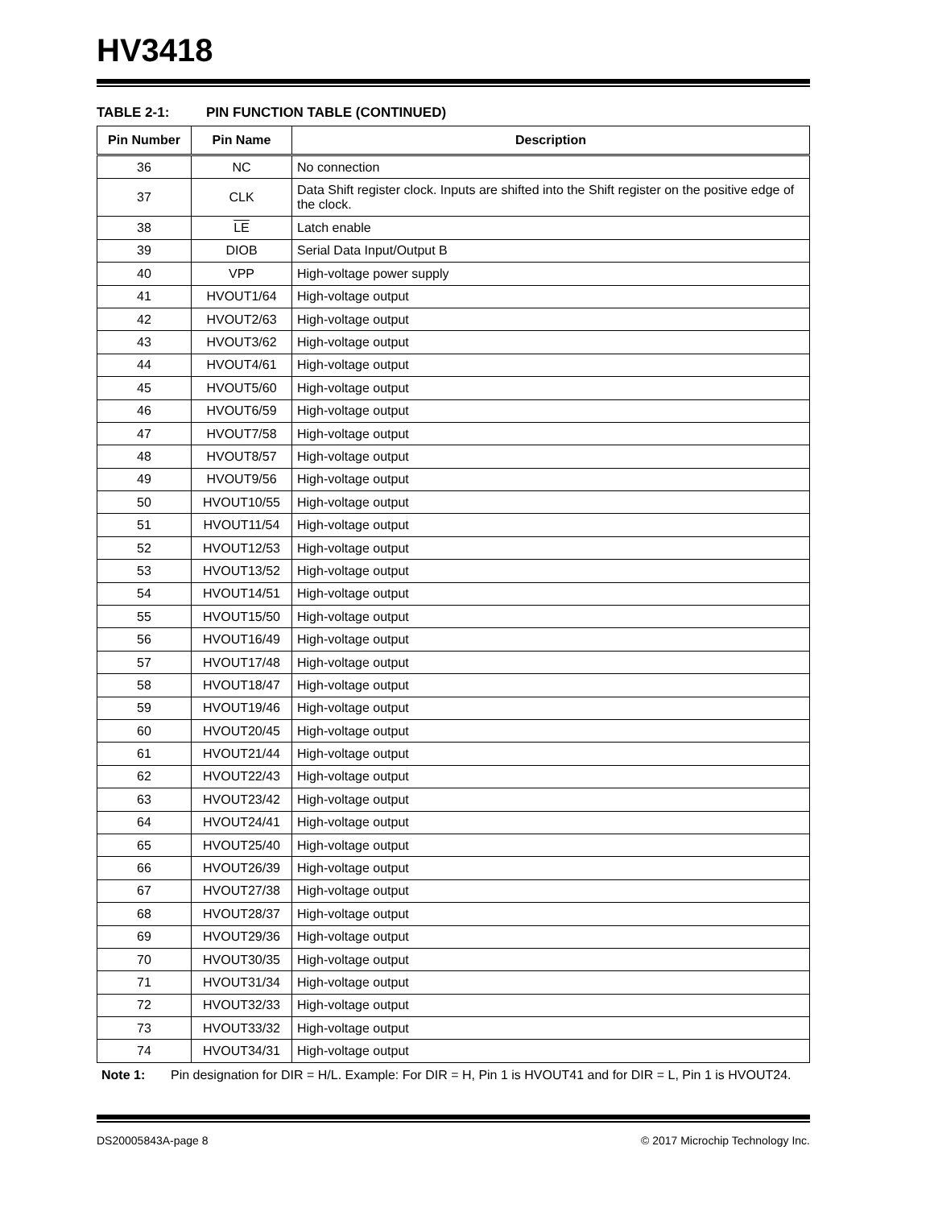HV3418
TABLE 2-1: PIN FUNCTION TABLE (CONTINUED)
| Pin Number | Pin Name | Description |
| --- | --- | --- |
| 36 | NC | No connection |
| 37 | CLK | Data Shift register clock. Inputs are shifted into the Shift register on the positive edge of the clock. |
| 38 | LE | Latch enable |
| 39 | DIOB | Serial Data Input/Output B |
| 40 | VPP | High-voltage power supply |
| 41 | HVOUT1/64 | High-voltage output |
| 42 | HVOUT2/63 | High-voltage output |
| 43 | HVOUT3/62 | High-voltage output |
| 44 | HVOUT4/61 | High-voltage output |
| 45 | HVOUT5/60 | High-voltage output |
| 46 | HVOUT6/59 | High-voltage output |
| 47 | HVOUT7/58 | High-voltage output |
| 48 | HVOUT8/57 | High-voltage output |
| 49 | HVOUT9/56 | High-voltage output |
| 50 | HVOUT10/55 | High-voltage output |
| 51 | HVOUT11/54 | High-voltage output |
| 52 | HVOUT12/53 | High-voltage output |
| 53 | HVOUT13/52 | High-voltage output |
| 54 | HVOUT14/51 | High-voltage output |
| 55 | HVOUT15/50 | High-voltage output |
| 56 | HVOUT16/49 | High-voltage output |
| 57 | HVOUT17/48 | High-voltage output |
| 58 | HVOUT18/47 | High-voltage output |
| 59 | HVOUT19/46 | High-voltage output |
| 60 | HVOUT20/45 | High-voltage output |
| 61 | HVOUT21/44 | High-voltage output |
| 62 | HVOUT22/43 | High-voltage output |
| 63 | HVOUT23/42 | High-voltage output |
| 64 | HVOUT24/41 | High-voltage output |
| 65 | HVOUT25/40 | High-voltage output |
| 66 | HVOUT26/39 | High-voltage output |
| 67 | HVOUT27/38 | High-voltage output |
| 68 | HVOUT28/37 | High-voltage output |
| 69 | HVOUT29/36 | High-voltage output |
| 70 | HVOUT30/35 | High-voltage output |
| 71 | HVOUT31/34 | High-voltage output |
| 72 | HVOUT32/33 | High-voltage output |
| 73 | HVOUT33/32 | High-voltage output |
| 74 | HVOUT34/31 | High-voltage output |
Note 1: Pin designation for DIR = H/L. Example: For DIR = H, Pin 1 is HVOUT41 and for DIR = L, Pin 1 is HVOUT24.
DS20005843A-page 8 © 2017 Microchip Technology Inc.